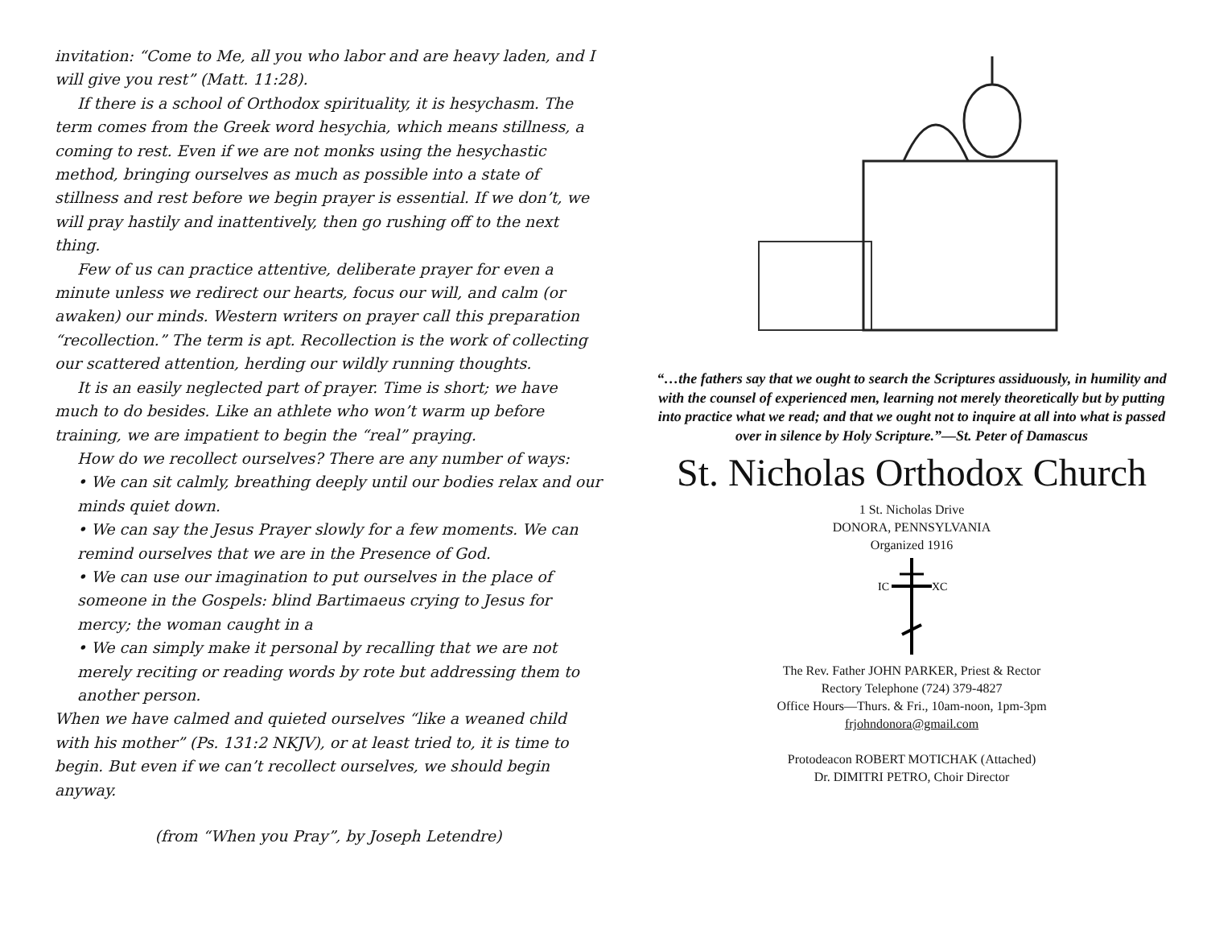invitation: “Come to Me, all you who labor and are heavy laden, and I will give you rest” (Matt. 11:28).
If there is a school of Orthodox spirituality, it is hesychasm. The term comes from the Greek word hesychia, which means stillness, a coming to rest. Even if we are not monks using the hesychastic method, bringing ourselves as much as possible into a state of stillness and rest before we begin prayer is essential. If we don’t, we will pray hastily and inattentively, then go rushing off to the next thing.
Few of us can practice attentive, deliberate prayer for even a minute unless we redirect our hearts, focus our will, and calm (or awaken) our minds. Western writers on prayer call this preparation “recollection.” The term is apt. Recollection is the work of collecting our scattered attention, herding our wildly running thoughts.
It is an easily neglected part of prayer. Time is short; we have much to do besides. Like an athlete who won’t warm up before training, we are impatient to begin the “real” praying.
How do we recollect ourselves? There are any number of ways:
• We can sit calmly, breathing deeply until our bodies relax and our minds quiet down.
• We can say the Jesus Prayer slowly for a few moments. We can remind ourselves that we are in the Presence of God.
• We can use our imagination to put ourselves in the place of someone in the Gospels: blind Bartimaeus crying to Jesus for mercy; the woman caught in a
• We can simply make it personal by recalling that we are not merely reciting or reading words by rote but addressing them to another person.
When we have calmed and quieted ourselves “like a weaned child with his mother” (Ps. 131:2 NKJV), or at least tried to, it is time to begin. But even if we can’t recollect ourselves, we should begin anyway.
(from “When you Pray”, by Joseph Letendre)
“…the fathers say that we ought to search the Scriptures assiduously, in humility and with the counsel of experienced men, learning not merely theoretically but by putting into practice what we read; and that we ought not to inquire at all into what is passed over in silence by Holy Scripture.”—St. Peter of Damascus
St. Nicholas Orthodox Church
1 St. Nicholas Drive
DONORA, PENNSYLVANIA
Organized 1916
IC
XC
The Rev. Father JOHN PARKER, Priest & Rector
Rectory Telephone (724) 379-4827
Office Hours—Thurs. & Fri., 10am-noon, 1pm-3pm
frjohndonora@gmail.com
Protodeacon ROBERT MOTICHAK (Attached)
Dr. DIMITRI PETRO, Choir Director